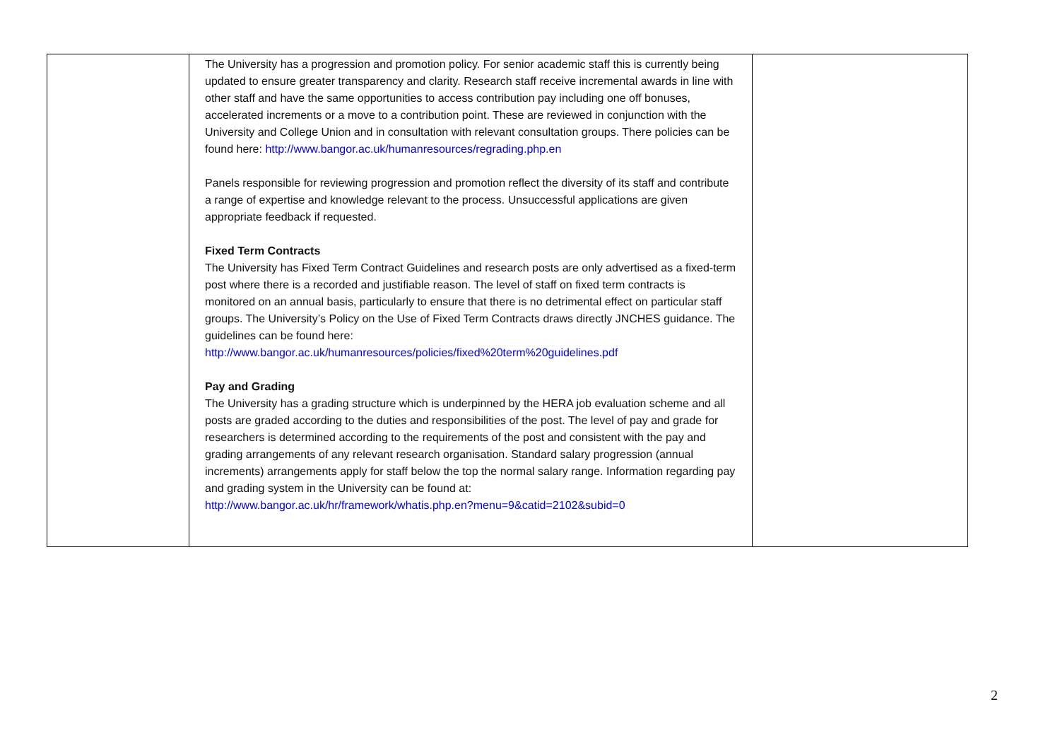| | The University has a progression and promotion policy. For senior academic staff this is currently being updated to ensure greater transparency and clarity. Research staff receive incremental awards in line with other staff and have the same opportunities to access contribution pay including one off bonuses, accelerated increments or a move to a contribution point. These are reviewed in conjunction with the University and College Union and in consultation with relevant consultation groups. There policies can be found here: http://www.bangor.ac.uk/humanresources/regrading.php.en Panels responsible for reviewing progression and promotion reflect the diversity of its staff and contribute a range of expertise and knowledge relevant to the process. Unsuccessful applications are given appropriate feedback if requested. Fixed Term Contracts The University has Fixed Term Contract Guidelines and research posts are only advertised as a fixed-term post where there is a recorded and justifiable reason. The level of staff on fixed term contracts is monitored on an annual basis, particularly to ensure that there is no detrimental effect on particular staff groups. The University’s Policy on the Use of Fixed Term Contracts draws directly JNCHES guidance. The guidelines can be found here: http://www.bangor.ac.uk/humanresources/policies/fixed%20term%20guidelines.pdf Pay and Grading The University has a grading structure which is underpinned by the HERA job evaluation scheme and all posts are graded according to the duties and responsibilities of the post. The level of pay and grade for researchers is determined according to the requirements of the post and consistent with the pay and grading arrangements of any relevant research organisation. Standard salary progression (annual increments) arrangements apply for staff below the top the normal salary range. Information regarding pay and grading system in the University can be found at: http://www.bangor.ac.uk/hr/framework/whatis.php.en?menu=9&catid=2102&subid=0 | |
2